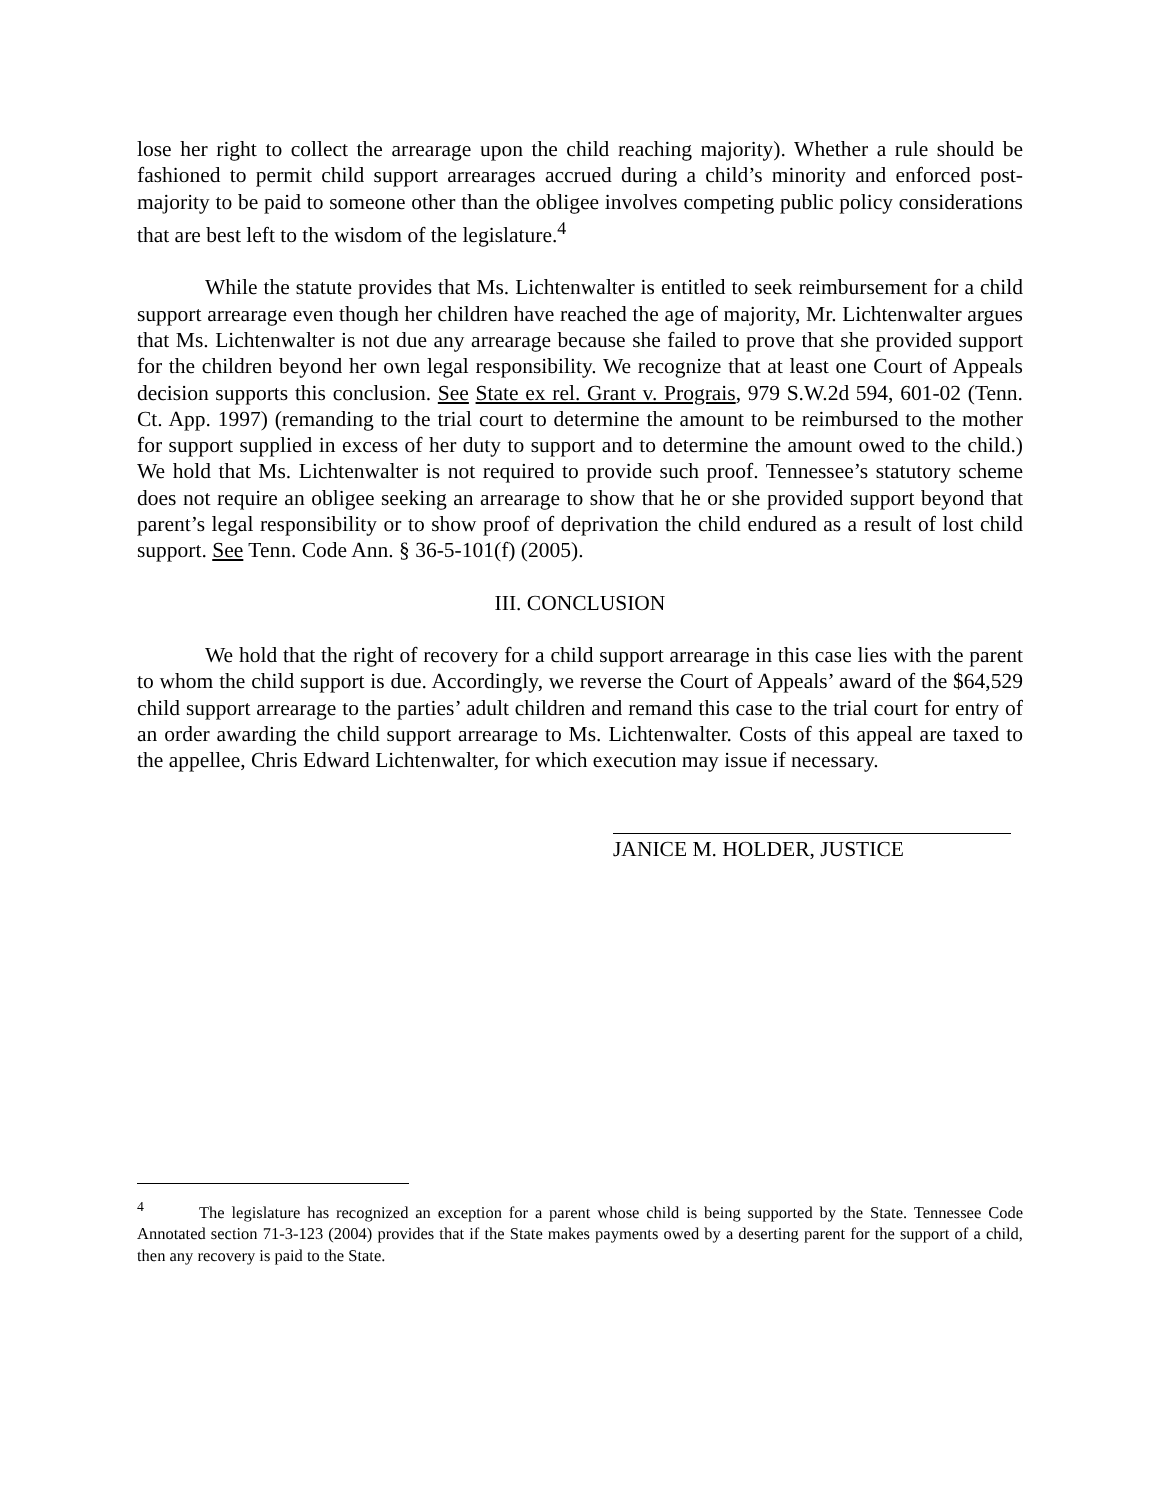lose her right to collect the arrearage upon the child reaching majority). Whether a rule should be fashioned to permit child support arrearages accrued during a child’s minority and enforced post-majority to be paid to someone other than the obligee involves competing public policy considerations that are best left to the wisdom of the legislature.<sup>4</sup>
While the statute provides that Ms. Lichtenwalter is entitled to seek reimbursement for a child support arrearage even though her children have reached the age of majority, Mr. Lichtenwalter argues that Ms. Lichtenwalter is not due any arrearage because she failed to prove that she provided support for the children beyond her own legal responsibility. We recognize that at least one Court of Appeals decision supports this conclusion. See State ex rel. Grant v. Prograis, 979 S.W.2d 594, 601-02 (Tenn. Ct. App. 1997) (remanding to the trial court to determine the amount to be reimbursed to the mother for support supplied in excess of her duty to support and to determine the amount owed to the child.) We hold that Ms. Lichtenwalter is not required to provide such proof. Tennessee’s statutory scheme does not require an obligee seeking an arrearage to show that he or she provided support beyond that parent’s legal responsibility or to show proof of deprivation the child endured as a result of lost child support. See Tenn. Code Ann. § 36-5-101(f) (2005).
III. CONCLUSION
We hold that the right of recovery for a child support arrearage in this case lies with the parent to whom the child support is due. Accordingly, we reverse the Court of Appeals’ award of the $64,529 child support arrearage to the parties’ adult children and remand this case to the trial court for entry of an order awarding the child support arrearage to Ms. Lichtenwalter. Costs of this appeal are taxed to the appellee, Chris Edward Lichtenwalter, for which execution may issue if necessary.
JANICE M. HOLDER, JUSTICE
<sup>4</sup> The legislature has recognized an exception for a parent whose child is being supported by the State. Tennessee Code Annotated section 71-3-123 (2004) provides that if the State makes payments owed by a deserting parent for the support of a child, then any recovery is paid to the State.